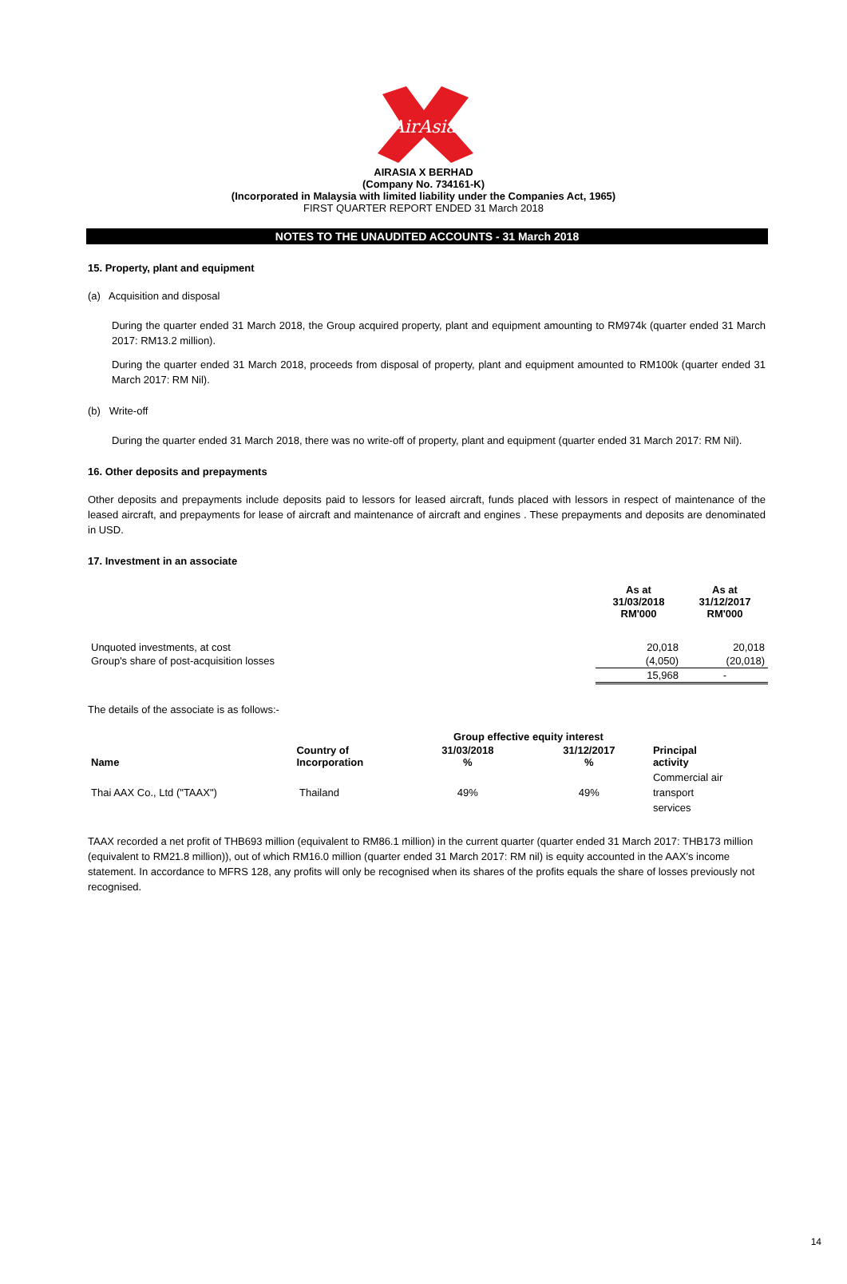AirAsia
AIRASIA X BERHAD
(Company No. 734161-K)
(Incorporated in Malaysia with limited liability under the Companies Act, 1965)
FIRST QUARTER REPORT ENDED 31 March 2018
NOTES TO THE UNAUDITED ACCOUNTS - 31 March 2018
15. Property, plant and equipment
(a) Acquisition and disposal
During the quarter ended 31 March 2018, the Group acquired property, plant and equipment amounting to RM974k (quarter ended 31 March 2017: RM13.2 million).
During the quarter ended 31 March 2018, proceeds from disposal of property, plant and equipment amounted to RM100k (quarter ended 31 March 2017: RM Nil).
(b) Write-off
During the quarter ended 31 March 2018, there was no write-off of property, plant and equipment (quarter ended 31 March 2017: RM Nil).
16. Other deposits and prepayments
Other deposits and prepayments include deposits paid to lessors for leased aircraft, funds placed with lessors in respect of maintenance of the leased aircraft, and prepayments for lease of aircraft and maintenance of aircraft and engines . These prepayments and deposits are denominated in USD.
17. Investment in an associate
| | As at 31/03/2018 RM'000 | As at 31/12/2017 RM'000 |
| --- | --- | --- |
| Unquoted investments, at cost | 20,018 | 20,018 |
| Group's share of post-acquisition losses | (4,050) | (20,018) |
| | 15,968 | - |
The details of the associate is as follows:-
| | | Group effective equity interest | | |
| --- | --- | --- | --- | --- |
| Name | Country of Incorporation | 31/03/2018 % | 31/12/2017 % | Principal activity |
| Thai AAX Co., Ltd ("TAAX") | Thailand | 49% | 49% | Commercial air transport services |
TAAX recorded a net profit of THB693 million (equivalent to RM86.1 million) in the current quarter (quarter ended 31 March 2017: THB173 million (equivalent to RM21.8 million)), out of which RM16.0 million (quarter ended 31 March 2017: RM nil) is equity accounted in the AAX’s income statement. In accordance to MFRS 128, any profits will only be recognised when its shares of the profits equals the share of losses previously not recognised.
14